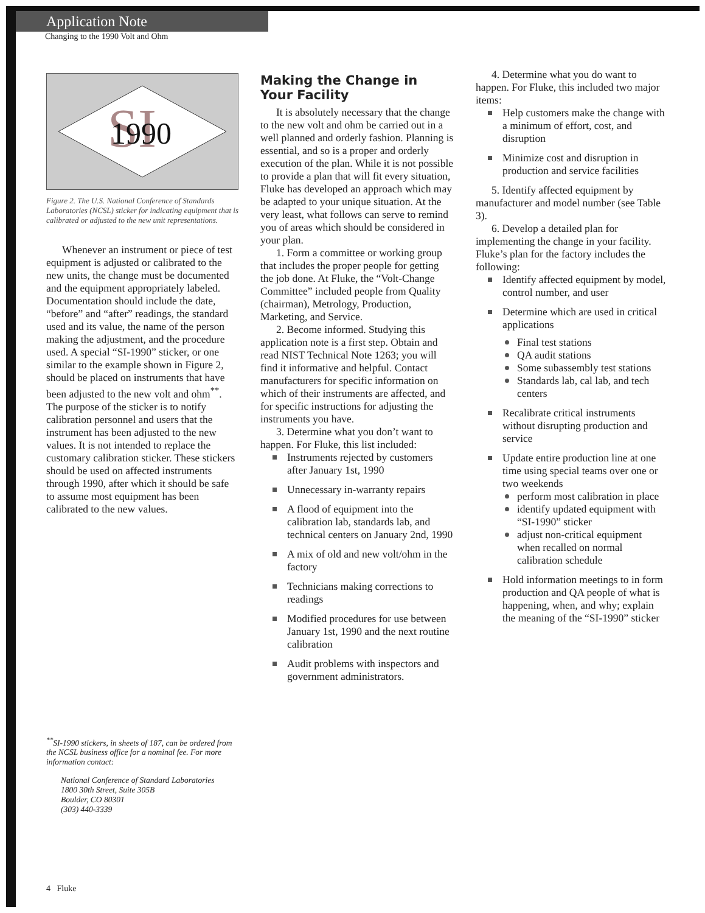Application Note
Changing to the 1990 Volt and Ohm
SI
1990
Figure 2. The U.S. National Conference of Standards Laboratories (NCSL) sticker for indicating equipment that is calibrated or adjusted to the new unit representations.
Whenever an instrument or piece of test equipment is adjusted or calibrated to the new units, the change must be documented and the equipment appropriately labeled. Documentation should include the date, “before” and “after” readings, the standard used and its value, the name of the person making the adjustment, and the procedure used. A special “SI-1990” sticker, or one similar to the example shown in Figure 2, should be placed on instruments that have been adjusted to the new volt and ohm<sup>**</sup>. The purpose of the sticker is to notify calibration personnel and users that the instrument has been adjusted to the new values. It is not intended to replace the customary calibration sticker. These stickers should be used on affected instruments through 1990, after which it should be safe to assume most equipment has been calibrated to the new values.
<sup>**</sup> SI-1990 stickers, in sheets of 187, can be ordered from the NCSL business office for a nominal fee. For more information contact:
National Conference of Standard Laboratories
1800 30th Street, Suite 305B
Boulder, CO 80301
(303) 440-3339
Making the Change in Your Facility
It is absolutely necessary that the change to the new volt and ohm be carried out in a well planned and orderly fashion. Planning is essential, and so is a proper and orderly execution of the plan. While it is not possible to provide a plan that will fit every situation, Fluke has developed an approach which may be adapted to your unique situation. At the very least, what follows can serve to remind you of areas which should be considered in your plan.
1. Form a committee or working group that includes the proper people for getting the job done. At Fluke, the “Volt-Change Committee” included people from Quality (chairman), Metrology, Production, Marketing, and Service.
2. Become informed. Studying this application note is a first step. Obtain and read NIST Technical Note 1263; you will find it informative and helpful. Contact manufacturers for specific information on which of their instruments are affected, and for specific instructions for adjusting the instruments you have.
3. Determine what you don’t want to happen. For Fluke, this list included:
Instruments rejected by customers after January 1st, 1990
Unnecessary in-warranty repairs
A flood of equipment into the calibration lab, standards lab, and technical centers on January 2nd, 1990
A mix of old and new volt/ohm in the factory
Technicians making corrections to readings
Modified procedures for use between January 1st, 1990 and the next routine calibration
Audit problems with inspectors and government administrators.
4. Determine what you do want to happen. For Fluke, this included two major items:
Help customers make the change with a minimum of effort, cost, and disruption
Minimize cost and disruption in production and service facilities
5. Identify affected equipment by manufacturer and model number (see Table 3).
6. Develop a detailed plan for implementing the change in your facility. Fluke’s plan for the factory includes the following:
Identify affected equipment by model, control number, and user
Determine which are used in critical applications
Final test stations
QA audit stations
Some subassembly test stations
Standards lab, cal lab, and tech centers
Recalibrate critical instruments without disrupting production and service
Update entire production line at one time using special teams over one or two weekends
perform most calibration in place
identify updated equipment with “SI-1990” sticker
adjust non-critical equipment when recalled on normal calibration schedule
Hold information meetings to in form production and QA people of what is happening, when, and why; explain the meaning of the “SI-1990” sticker
4 Fluke